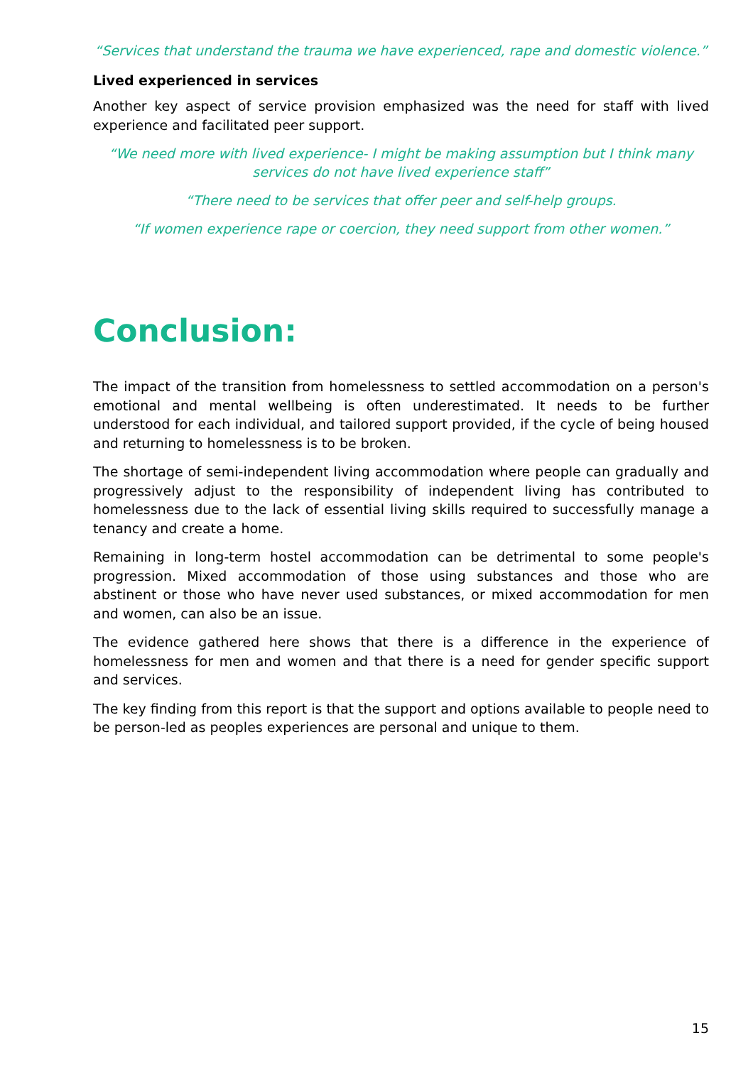“Services that understand the trauma we have experienced, rape and domestic violence.”
Lived experienced in services
Another key aspect of service provision emphasized was the need for staff with lived experience and facilitated peer support.
“We need more with lived experience- I might be making assumption but I think many services do not have lived experience staff”
“There need to be services that offer peer and self-help groups.
“If women experience rape or coercion, they need support from other women.”
Conclusion:
The impact of the transition from homelessness to settled accommodation on a person's emotional and mental wellbeing is often underestimated. It needs to be further understood for each individual, and tailored support provided, if the cycle of being housed and returning to homelessness is to be broken.
The shortage of semi-independent living accommodation where people can gradually and progressively adjust to the responsibility of independent living has contributed to homelessness due to the lack of essential living skills required to successfully manage a tenancy and create a home.
Remaining in long-term hostel accommodation can be detrimental to some people's progression. Mixed accommodation of those using substances and those who are abstinent or those who have never used substances, or mixed accommodation for men and women, can also be an issue.
The evidence gathered here shows that there is a difference in the experience of homelessness for men and women and that there is a need for gender specific support and services.
The key finding from this report is that the support and options available to people need to be person-led as peoples experiences are personal and unique to them.
15